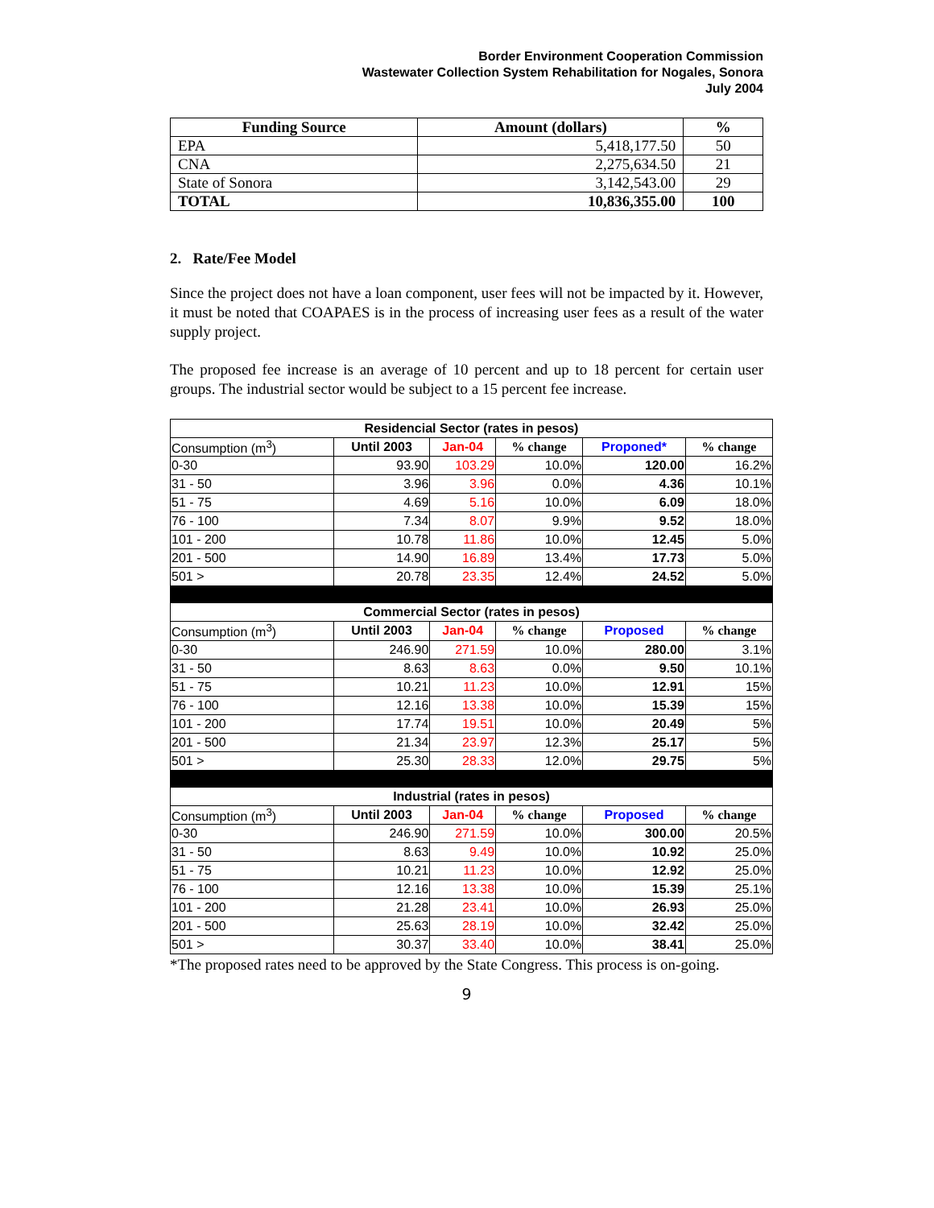Border Environment Cooperation Commission
Wastewater Collection System Rehabilitation for Nogales, Sonora
July 2004
| Funding Source | Amount (dollars) | % |
| --- | --- | --- |
| EPA | 5,418,177.50 | 50 |
| CNA | 2,275,634.50 | 21 |
| State of Sonora | 3,142,543.00 | 29 |
| TOTAL | 10,836,355.00 | 100 |
2. Rate/Fee Model
Since the project does not have a loan component, user fees will not be impacted by it. However, it must be noted that COAPAES is in the process of increasing user fees as a result of the water supply project.
The proposed fee increase is an average of 10 percent and up to 18 percent for certain user groups. The industrial sector would be subject to a 15 percent fee increase.
| Residencial Sector (rates in pesos) | | | | | |
| Consumption (m<sup>3</sup>) | Until 2003 | Jan-04 | % change | Proponed* | % change |
| 0-30 | 93.90 | 103.29 | 10.0% | 120.00 | 16.2% |
| 31 - 50 | 3.96 | 3.96 | 0.0% | 4.36 | 10.1% |
| 51 - 75 | 4.69 | 5.16 | 10.0% | 6.09 | 18.0% |
| 76 - 100 | 7.34 | 8.07 | 9.9% | 9.52 | 18.0% |
| 101 - 200 | 10.78 | 11.86 | 10.0% | 12.45 | 5.0% |
| 201 - 500 | 14.90 | 16.89 | 13.4% | 17.73 | 5.0% |
| 501 > | 20.78 | 23.35 | 12.4% | 24.52 | 5.0% |
| Commercial Sector (rates in pesos) | | | | | |
| Consumption (m<sup>3</sup>) | Until 2003 | Jan-04 | % change | Proposed | % change |
| 0-30 | 246.90 | 271.59 | 10.0% | 280.00 | 3.1% |
| 31 - 50 | 8.63 | 8.63 | 0.0% | 9.50 | 10.1% |
| 51 - 75 | 10.21 | 11.23 | 10.0% | 12.91 | 15% |
| 76 - 100 | 12.16 | 13.38 | 10.0% | 15.39 | 15% |
| 101 - 200 | 17.74 | 19.51 | 10.0% | 20.49 | 5% |
| 201 - 500 | 21.34 | 23.97 | 12.3% | 25.17 | 5% |
| 501 > | 25.30 | 28.33 | 12.0% | 29.75 | 5% |
| Industrial (rates in pesos) | | | | | |
| Consumption (m<sup>3</sup>) | Until 2003 | Jan-04 | % change | Proposed | % change |
| 0-30 | 246.90 | 271.59 | 10.0% | 300.00 | 20.5% |
| 31 - 50 | 8.63 | 9.49 | 10.0% | 10.92 | 25.0% |
| 51 - 75 | 10.21 | 11.23 | 10.0% | 12.92 | 25.0% |
| 76 - 100 | 12.16 | 13.38 | 10.0% | 15.39 | 25.1% |
| 101 - 200 | 21.28 | 23.41 | 10.0% | 26.93 | 25.0% |
| 201 - 500 | 25.63 | 28.19 | 10.0% | 32.42 | 25.0% |
| 501 > | 30.37 | 33.40 | 10.0% | 38.41 | 25.0% |
*The proposed rates need to be approved by the State Congress. This process is on-going.
9